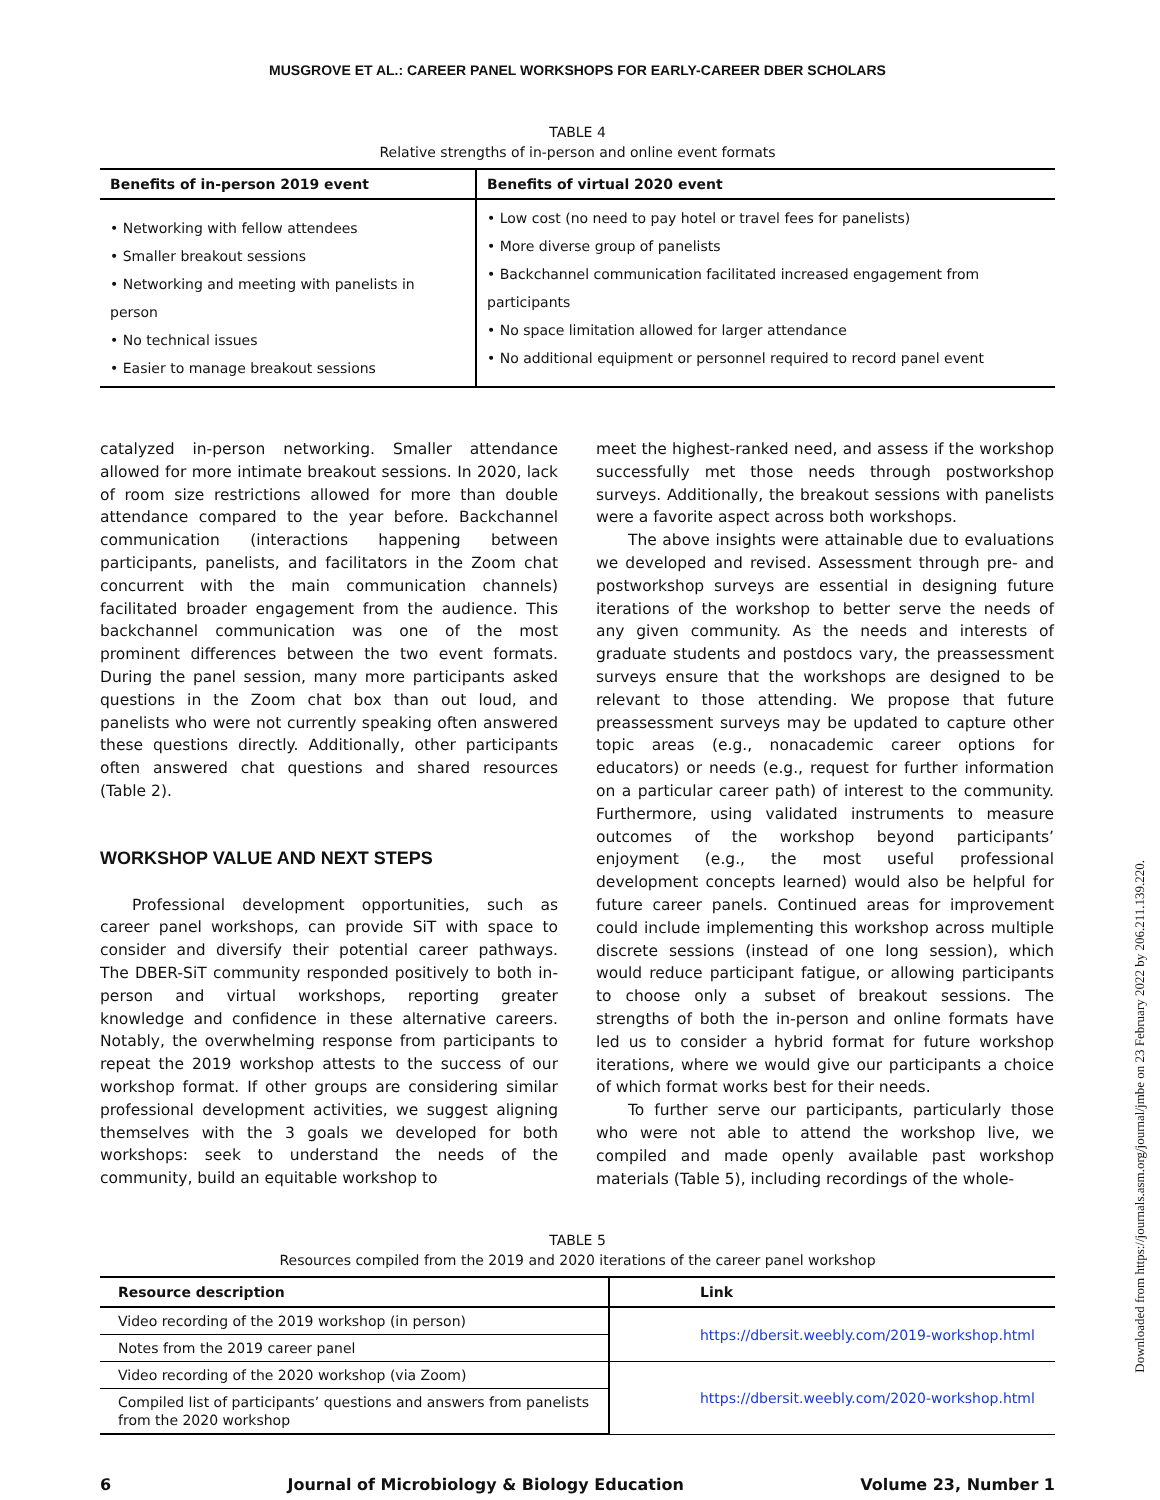MUSGROVE ET AL.: CAREER PANEL WORKSHOPS FOR EARLY-CAREER DBER SCHOLARS
TABLE 4
Relative strengths of in-person and online event formats
| Benefits of in-person 2019 event | Benefits of virtual 2020 event |
| --- | --- |
| • Networking with fellow attendees • Smaller breakout sessions • Networking and meeting with panelists in person • No technical issues • Easier to manage breakout sessions | • Low cost (no need to pay hotel or travel fees for panelists) • More diverse group of panelists • Backchannel communication facilitated increased engagement from participants • No space limitation allowed for larger attendance • No additional equipment or personnel required to record panel event |
catalyzed in-person networking. Smaller attendance allowed for more intimate breakout sessions. In 2020, lack of room size restrictions allowed for more than double attendance compared to the year before. Backchannel communication (interactions happening between participants, panelists, and facilitators in the Zoom chat concurrent with the main communication channels) facilitated broader engagement from the audience. This backchannel communication was one of the most prominent differences between the two event formats. During the panel session, many more participants asked questions in the Zoom chat box than out loud, and panelists who were not currently speaking often answered these questions directly. Additionally, other participants often answered chat questions and shared resources (Table 2).
WORKSHOP VALUE AND NEXT STEPS
Professional development opportunities, such as career panel workshops, can provide SiT with space to consider and diversify their potential career pathways. The DBER-SiT community responded positively to both in-person and virtual workshops, reporting greater knowledge and confidence in these alternative careers. Notably, the overwhelming response from participants to repeat the 2019 workshop attests to the success of our workshop format. If other groups are considering similar professional development activities, we suggest aligning themselves with the 3 goals we developed for both workshops: seek to understand the needs of the community, build an equitable workshop to
meet the highest-ranked need, and assess if the workshop successfully met those needs through postworkshop surveys. Additionally, the breakout sessions with panelists were a favorite aspect across both workshops.
The above insights were attainable due to evaluations we developed and revised. Assessment through pre- and postworkshop surveys are essential in designing future iterations of the workshop to better serve the needs of any given community. As the needs and interests of graduate students and postdocs vary, the preassessment surveys ensure that the workshops are designed to be relevant to those attending. We propose that future preassessment surveys may be updated to capture other topic areas (e.g., nonacademic career options for educators) or needs (e.g., request for further information on a particular career path) of interest to the community. Furthermore, using validated instruments to measure outcomes of the workshop beyond participants’ enjoyment (e.g., the most useful professional development concepts learned) would also be helpful for future career panels. Continued areas for improvement could include implementing this workshop across multiple discrete sessions (instead of one long session), which would reduce participant fatigue, or allowing participants to choose only a subset of breakout sessions. The strengths of both the in-person and online formats have led us to consider a hybrid format for future workshop iterations, where we would give our participants a choice of which format works best for their needs.
To further serve our participants, particularly those who were not able to attend the workshop live, we compiled and made openly available past workshop materials (Table 5), including recordings of the whole-
TABLE 5
Resources compiled from the 2019 and 2020 iterations of the career panel workshop
| Resource description | Link |
| --- | --- |
| Video recording of the 2019 workshop (in person) | https://dbersit.weebly.com/2019-workshop.html |
| Notes from the 2019 career panel | |
| Video recording of the 2020 workshop (via Zoom) | https://dbersit.weebly.com/2020-workshop.html |
| Compiled list of participants’ questions and answers from panelists from the 2020 workshop | |
6 Journal of Microbiology & Biology Education Volume 23, Number 1
Downloaded from https://journals.asm.org/journal/jmbe on 23 February 2022 by 206.211.139.220.